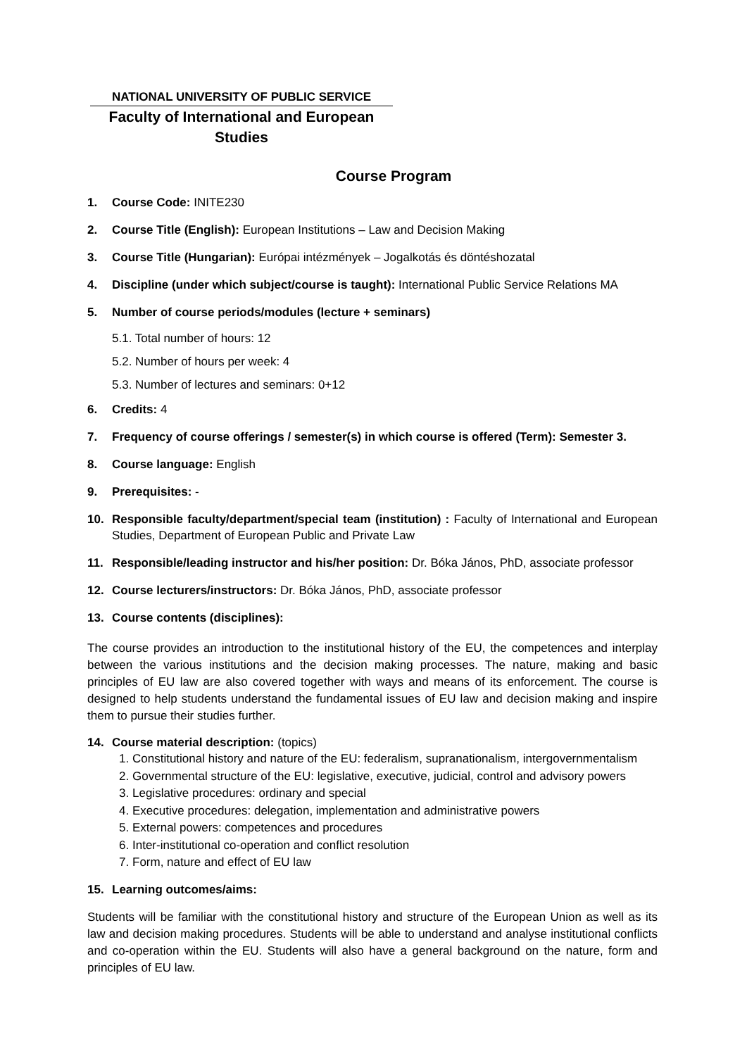NATIONAL UNIVERSITY OF PUBLIC SERVICE
Faculty of International and European
Studies
Course Program
1. Course Code: INITE230
2. Course Title (English): European Institutions – Law and Decision Making
3. Course Title (Hungarian): Európai intézmények – Jogalkotás és döntéshozatal
4. Discipline (under which subject/course is taught): International Public Service Relations MA
5. Number of course periods/modules (lecture + seminars)
5.1. Total number of hours: 12
5.2. Number of hours per week: 4
5.3. Number of lectures and seminars: 0+12
6. Credits: 4
7. Frequency of course offerings / semester(s) in which course is offered (Term): Semester 3.
8. Course language: English
9. Prerequisites: -
10. Responsible faculty/department/special team (institution) : Faculty of International and European Studies, Department of European Public and Private Law
11. Responsible/leading instructor and his/her position: Dr. Bóka János, PhD, associate professor
12. Course lecturers/instructors: Dr. Bóka János, PhD, associate professor
13. Course contents (disciplines):
The course provides an introduction to the institutional history of the EU, the competences and interplay between the various institutions and the decision making processes. The nature, making and basic principles of EU law are also covered together with ways and means of its enforcement. The course is designed to help students understand the fundamental issues of EU law and decision making and inspire them to pursue their studies further.
14. Course material description: (topics)
1. Constitutional history and nature of the EU: federalism, supranationalism, intergovernmentalism
2. Governmental structure of the EU: legislative, executive, judicial, control and advisory powers
3. Legislative procedures: ordinary and special
4. Executive procedures: delegation, implementation and administrative powers
5. External powers: competences and procedures
6. Inter-institutional co-operation and conflict resolution
7. Form, nature and effect of EU law
15. Learning outcomes/aims:
Students will be familiar with the constitutional history and structure of the European Union as well as its law and decision making procedures. Students will be able to understand and analyse institutional conflicts and co-operation within the EU. Students will also have a general background on the nature, form and principles of EU law.